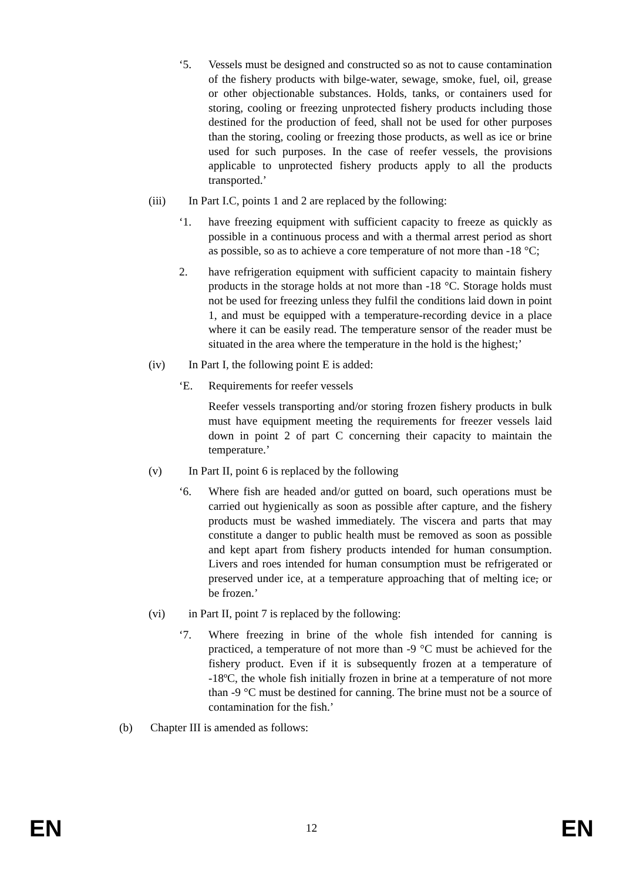‘5. Vessels must be designed and constructed so as not to cause contamination of the fishery products with bilge-water, sewage, smoke, fuel, oil, grease or other objectionable substances. Holds, tanks, or containers used for storing, cooling or freezing unprotected fishery products including those destined for the production of feed, shall not be used for other purposes than the storing, cooling or freezing those products, as well as ice or brine used for such purposes. In the case of reefer vessels, the provisions applicable to unprotected fishery products apply to all the products transported.’
(iii) In Part I.C, points 1 and 2 are replaced by the following:
‘1. have freezing equipment with sufficient capacity to freeze as quickly as possible in a continuous process and with a thermal arrest period as short as possible, so as to achieve a core temperature of not more than -18 °C;
2. have refrigeration equipment with sufficient capacity to maintain fishery products in the storage holds at not more than -18 °C. Storage holds must not be used for freezing unless they fulfil the conditions laid down in point 1, and must be equipped with a temperature-recording device in a place where it can be easily read. The temperature sensor of the reader must be situated in the area where the temperature in the hold is the highest;’
(iv) In Part I, the following point E is added:
‘E. Requirements for reefer vessels
Reefer vessels transporting and/or storing frozen fishery products in bulk must have equipment meeting the requirements for freezer vessels laid down in point 2 of part C concerning their capacity to maintain the temperature.’
(v) In Part II, point 6 is replaced by the following
‘6. Where fish are headed and/or gutted on board, such operations must be carried out hygienically as soon as possible after capture, and the fishery products must be washed immediately. The viscera and parts that may constitute a danger to public health must be removed as soon as possible and kept apart from fishery products intended for human consumption. Livers and roes intended for human consumption must be refrigerated or preserved under ice, at a temperature approaching that of melting ice, or be frozen.’
(vi) in Part II, point 7 is replaced by the following:
‘7. Where freezing in brine of the whole fish intended for canning is practiced, a temperature of not more than -9 °C must be achieved for the fishery product. Even if it is subsequently frozen at a temperature of -18ºC, the whole fish initially frozen in brine at a temperature of not more than -9 °C must be destined for canning. The brine must not be a source of contamination for the fish.’
(b) Chapter III is amended as follows:
EN 12 EN